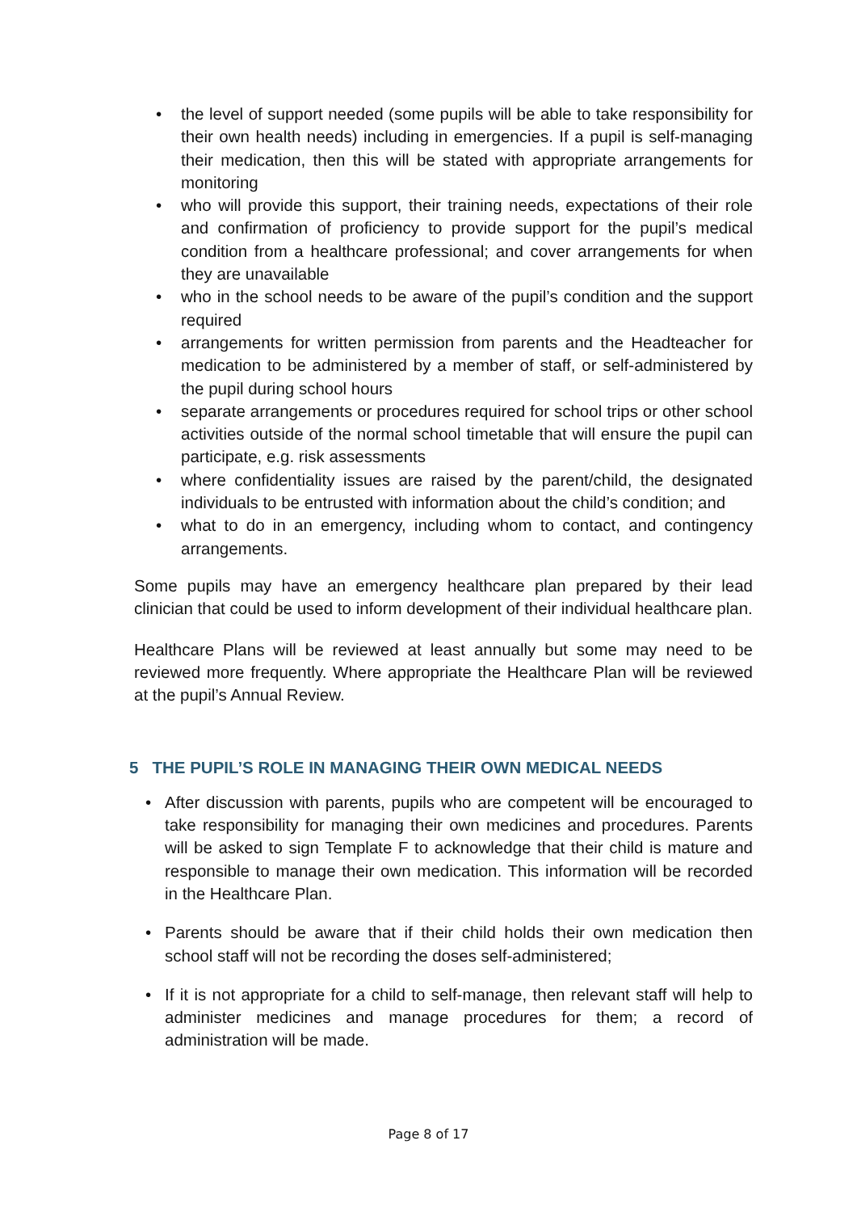• the level of support needed (some pupils will be able to take responsibility for their own health needs) including in emergencies. If a pupil is self-managing their medication, then this will be stated with appropriate arrangements for monitoring
• who will provide this support, their training needs, expectations of their role and confirmation of proficiency to provide support for the pupil’s medical condition from a healthcare professional; and cover arrangements for when they are unavailable
• who in the school needs to be aware of the pupil’s condition and the support required
• arrangements for written permission from parents and the Headteacher for medication to be administered by a member of staff, or self-administered by the pupil during school hours
• separate arrangements or procedures required for school trips or other school activities outside of the normal school timetable that will ensure the pupil can participate, e.g. risk assessments
• where confidentiality issues are raised by the parent/child, the designated individuals to be entrusted with information about the child’s condition; and
• what to do in an emergency, including whom to contact, and contingency arrangements.
Some pupils may have an emergency healthcare plan prepared by their lead clinician that could be used to inform development of their individual healthcare plan.
Healthcare Plans will be reviewed at least annually but some may need to be reviewed more frequently. Where appropriate the Healthcare Plan will be reviewed at the pupil’s Annual Review.
5 THE PUPIL’S ROLE IN MANAGING THEIR OWN MEDICAL NEEDS
• After discussion with parents, pupils who are competent will be encouraged to take responsibility for managing their own medicines and procedures. Parents will be asked to sign Template F to acknowledge that their child is mature and responsible to manage their own medication. This information will be recorded in the Healthcare Plan.
• Parents should be aware that if their child holds their own medication then school staff will not be recording the doses self-administered;
• If it is not appropriate for a child to self-manage, then relevant staff will help to administer medicines and manage procedures for them; a record of administration will be made.
Page 8 of 17